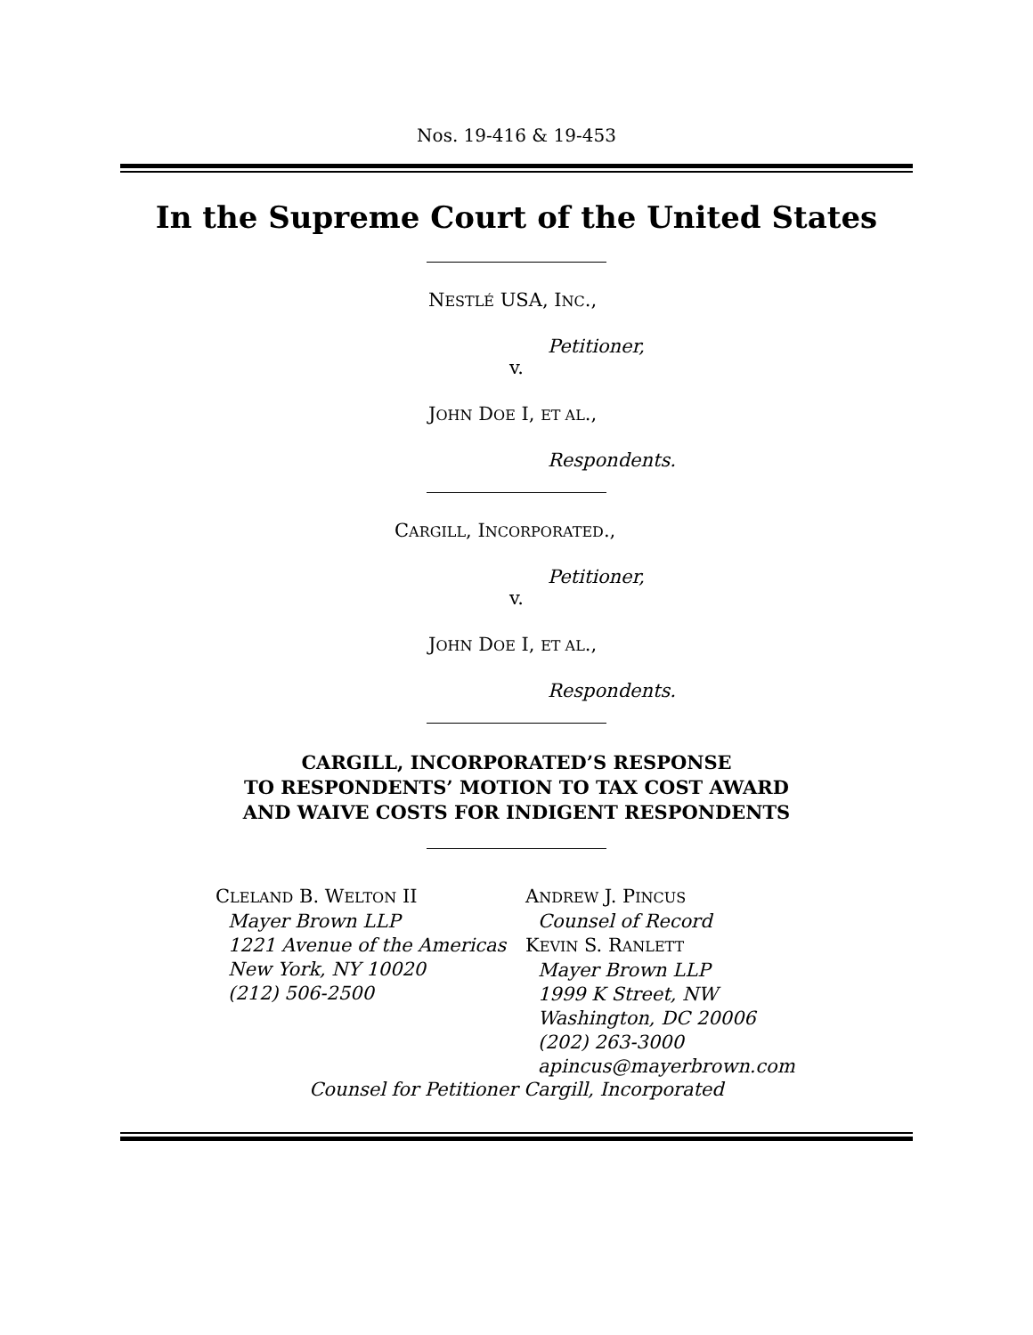Nos. 19-416 & 19-453
In the Supreme Court of the United States
NESTLÉ USA, INC.,
Petitioner,
v.
JOHN DOE I, ET AL.,
Respondents.
CARGILL, INCORPORATED.,
Petitioner,
v.
JOHN DOE I, ET AL.,
Respondents.
CARGILL, INCORPORATED’S RESPONSE
TO RESPONDENTS’ MOTION TO TAX COST AWARD
AND WAIVE COSTS FOR INDIGENT RESPONDENTS
CLELAND B. WELTON II
Mayer Brown LLP
1221 Avenue of the Americas
New York, NY 10020
(212) 506-2500
ANDREW J. PINCUS
Counsel of Record
KEVIN S. RANLETT
Mayer Brown LLP
1999 K Street, NW
Washington, DC 20006
(202) 263-3000
apincus@mayerbrown.com
Counsel for Petitioner Cargill, Incorporated